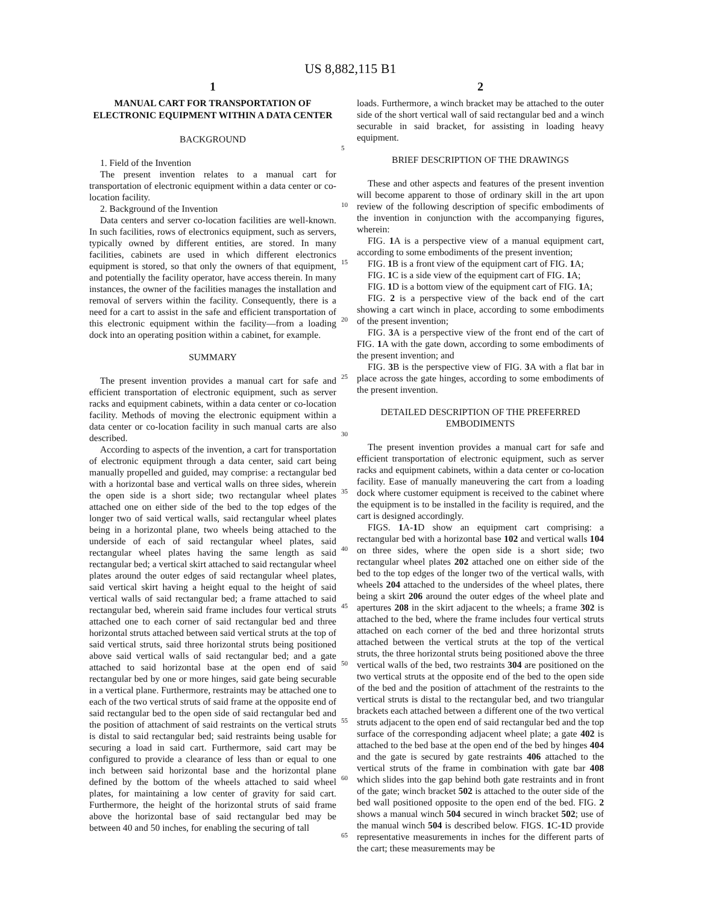US 8,882,115 B1
1
MANUAL CART FOR TRANSPORTATION OF ELECTRONIC EQUIPMENT WITHIN A DATA CENTER
BACKGROUND
1. Field of the Invention
The present invention relates to a manual cart for transportation of electronic equipment within a data center or co-location facility.
2. Background of the Invention
Data centers and server co-location facilities are well-known. In such facilities, rows of electronics equipment, such as servers, typically owned by different entities, are stored. In many facilities, cabinets are used in which different electronics equipment is stored, so that only the owners of that equipment, and potentially the facility operator, have access therein. In many instances, the owner of the facilities manages the installation and removal of servers within the facility. Consequently, there is a need for a cart to assist in the safe and efficient transportation of this electronic equipment within the facility—from a loading dock into an operating position within a cabinet, for example.
SUMMARY
The present invention provides a manual cart for safe and efficient transportation of electronic equipment, such as server racks and equipment cabinets, within a data center or co-location facility. Methods of moving the electronic equipment within a data center or co-location facility in such manual carts are also described.
According to aspects of the invention, a cart for transportation of electronic equipment through a data center, said cart being manually propelled and guided, may comprise: a rectangular bed with a horizontal base and vertical walls on three sides, wherein the open side is a short side; two rectangular wheel plates attached one on either side of the bed to the top edges of the longer two of said vertical walls, said rectangular wheel plates being in a horizontal plane, two wheels being attached to the underside of each of said rectangular wheel plates, said rectangular wheel plates having the same length as said rectangular bed; a vertical skirt attached to said rectangular wheel plates around the outer edges of said rectangular wheel plates, said vertical skirt having a height equal to the height of said vertical walls of said rectangular bed; a frame attached to said rectangular bed, wherein said frame includes four vertical struts attached one to each corner of said rectangular bed and three horizontal struts attached between said vertical struts at the top of said vertical struts, said three horizontal struts being positioned above said vertical walls of said rectangular bed; and a gate attached to said horizontal base at the open end of said rectangular bed by one or more hinges, said gate being securable in a vertical plane. Furthermore, restraints may be attached one to each of the two vertical struts of said frame at the opposite end of said rectangular bed to the open side of said rectangular bed and the position of attachment of said restraints on the vertical struts is distal to said rectangular bed; said restraints being usable for securing a load in said cart. Furthermore, said cart may be configured to provide a clearance of less than or equal to one inch between said horizontal base and the horizontal plane defined by the bottom of the wheels attached to said wheel plates, for maintaining a low center of gravity for said cart. Furthermore, the height of the horizontal struts of said frame above the horizontal base of said rectangular bed may be between 40 and 50 inches, for enabling the securing of tall
5
10
15
20
25
30
35
40
45
50
55
60
65
2
loads. Furthermore, a winch bracket may be attached to the outer side of the short vertical wall of said rectangular bed and a winch securable in said bracket, for assisting in loading heavy equipment.
BRIEF DESCRIPTION OF THE DRAWINGS
These and other aspects and features of the present invention will become apparent to those of ordinary skill in the art upon review of the following description of specific embodiments of the invention in conjunction with the accompanying figures, wherein:
FIG. 1 A is a perspective view of a manual equipment cart, according to some embodiments of the present invention;
FIG. 1 B is a front view of the equipment cart of FIG. 1 A;
FIG. 1 C is a side view of the equipment cart of FIG. 1 A;
FIG. 1 D is a bottom view of the equipment cart of FIG. 1 A;
FIG. 2 is a perspective view of the back end of the cart showing a cart winch in place, according to some embodiments of the present invention;
FIG. 3 A is a perspective view of the front end of the cart of FIG. 1 A with the gate down, according to some embodiments of the present invention; and
FIG. 3 B is the perspective view of FIG. 3 A with a flat bar in place across the gate hinges, according to some embodiments of the present invention.
DETAILED DESCRIPTION OF THE PREFERRED EMBODIMENTS
The present invention provides a manual cart for safe and efficient transportation of electronic equipment, such as server racks and equipment cabinets, within a data center or co-location facility. Ease of manually maneuvering the cart from a loading dock where customer equipment is received to the cabinet where the equipment is to be installed in the facility is required, and the cart is designed accordingly.
FIGS. 1 A-1 D show an equipment cart comprising: a rectangular bed with a horizontal base 102 and vertical walls 104 on three sides, where the open side is a short side; two rectangular wheel plates 202 attached one on either side of the bed to the top edges of the longer two of the vertical walls, with wheels 204 attached to the undersides of the wheel plates, there being a skirt 206 around the outer edges of the wheel plate and apertures 208 in the skirt adjacent to the wheels; a frame 302 is attached to the bed, where the frame includes four vertical struts attached on each corner of the bed and three horizontal struts attached between the vertical struts at the top of the vertical struts, the three horizontal struts being positioned above the three vertical walls of the bed, two restraints 304 are positioned on the two vertical struts at the opposite end of the bed to the open side of the bed and the position of attachment of the restraints to the vertical struts is distal to the rectangular bed, and two triangular brackets each attached between a different one of the two vertical struts adjacent to the open end of said rectangular bed and the top surface of the corresponding adjacent wheel plate; a gate 402 is attached to the bed base at the open end of the bed by hinges 404 and the gate is secured by gate restraints 406 attached to the vertical struts of the frame in combination with gate bar 408 which slides into the gap behind both gate restraints and in front of the gate; winch bracket 502 is attached to the outer side of the bed wall positioned opposite to the open end of the bed. FIG. 2 shows a manual winch 504 secured in winch bracket 502; use of the manual winch 504 is described below. FIGS. 1 C-1 D provide representative measurements in inches for the different parts of the cart; these measurements may be